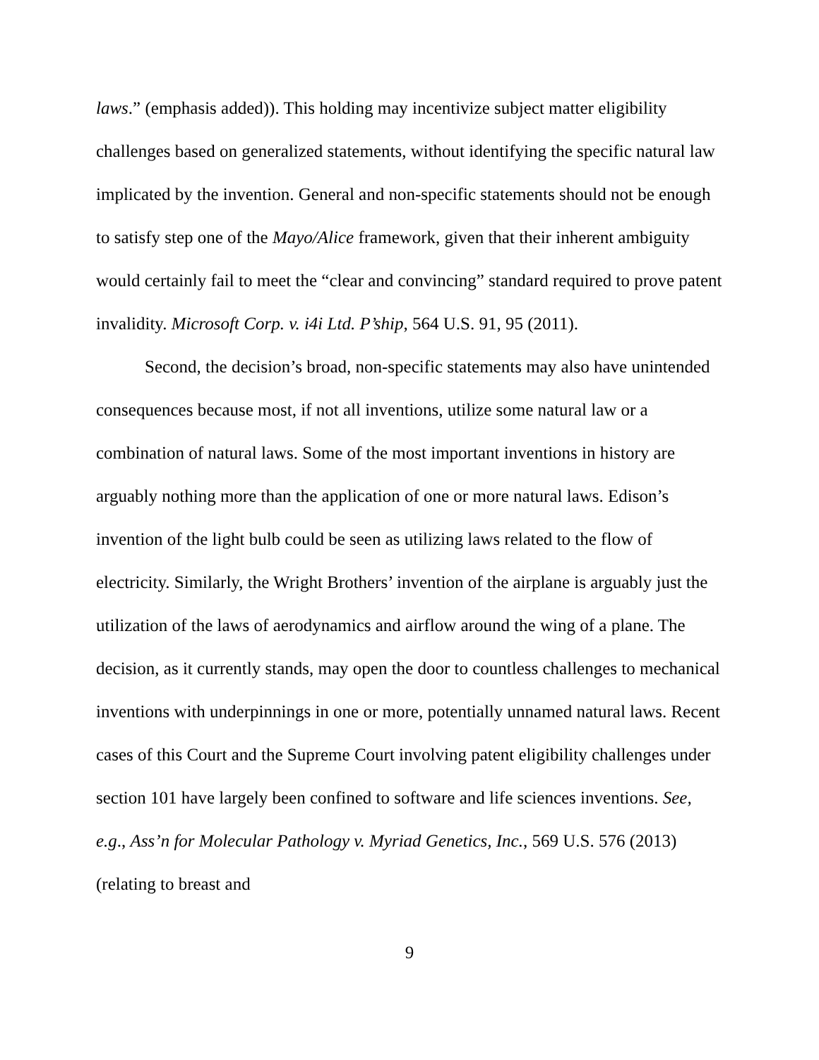laws.” (emphasis added)). This holding may incentivize subject matter eligibility challenges based on generalized statements, without identifying the specific natural law implicated by the invention. General and non-specific statements should not be enough to satisfy step one of the Mayo/Alice framework, given that their inherent ambiguity would certainly fail to meet the “clear and convincing” standard required to prove patent invalidity. Microsoft Corp. v. i4i Ltd. P’ship, 564 U.S. 91, 95 (2011).
Second, the decision’s broad, non-specific statements may also have unintended consequences because most, if not all inventions, utilize some natural law or a combination of natural laws. Some of the most important inventions in history are arguably nothing more than the application of one or more natural laws. Edison’s invention of the light bulb could be seen as utilizing laws related to the flow of electricity. Similarly, the Wright Brothers’ invention of the airplane is arguably just the utilization of the laws of aerodynamics and airflow around the wing of a plane. The decision, as it currently stands, may open the door to countless challenges to mechanical inventions with underpinnings in one or more, potentially unnamed natural laws. Recent cases of this Court and the Supreme Court involving patent eligibility challenges under section 101 have largely been confined to software and life sciences inventions. See, e.g., Ass’n for Molecular Pathology v. Myriad Genetics, Inc., 569 U.S. 576 (2013) (relating to breast and
9